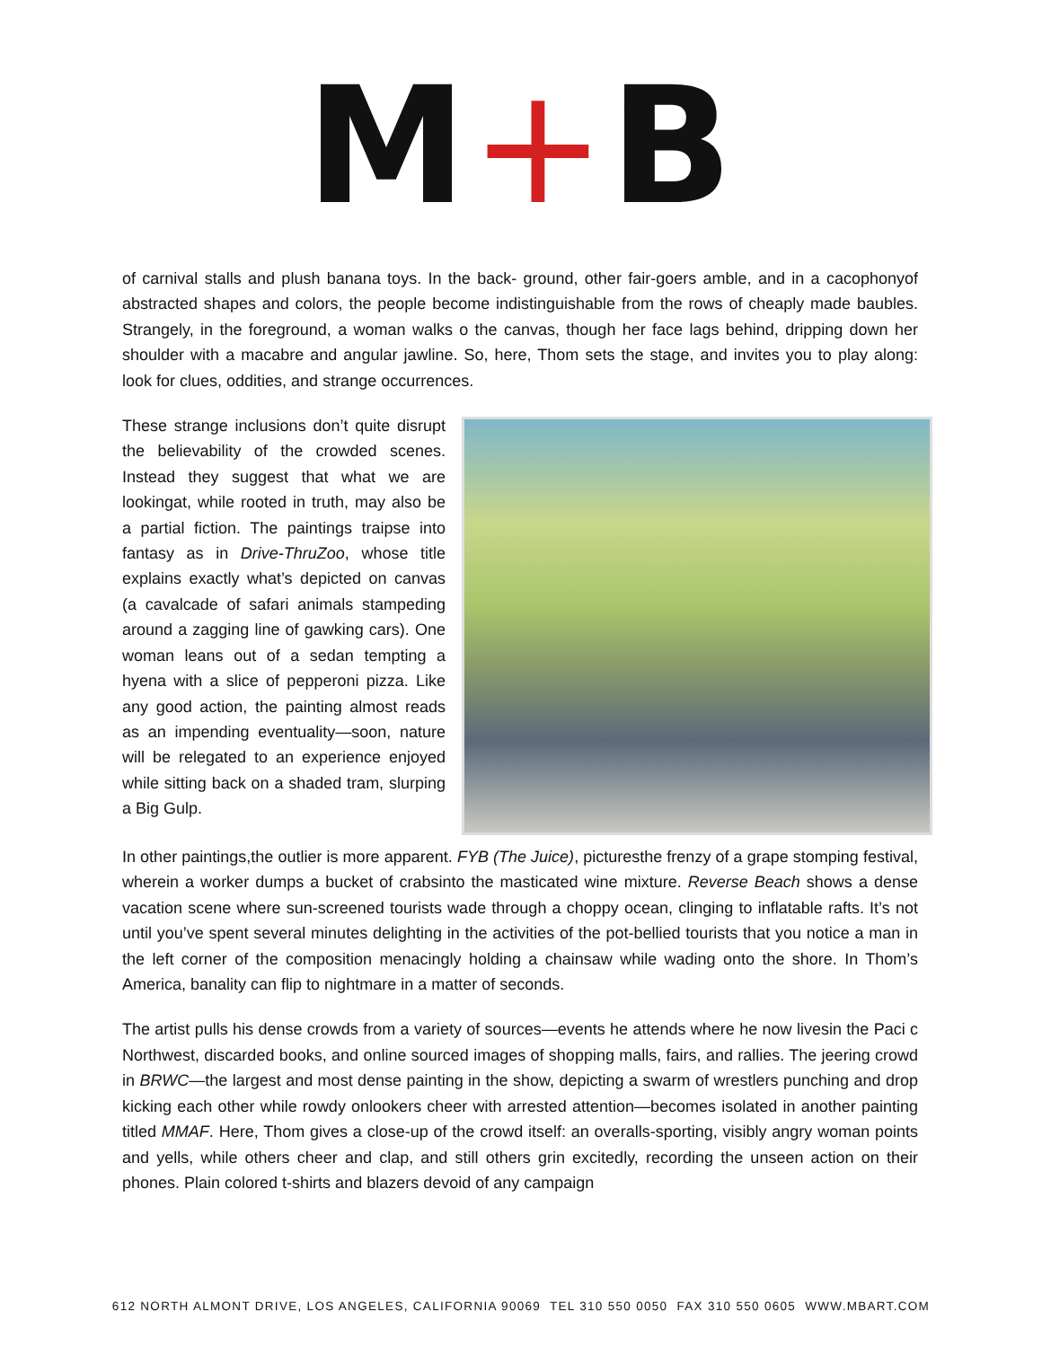M+B
of carnival stalls and plush banana toys. In the back- ground, other fair-goers amble, and in a cacophonyof abstracted shapes and colors, the people become indistinguishable from the rows of cheaply made baubles. Strangely, in the foreground, a woman walks o the canvas, though her face lags behind, dripping down her shoulder with a macabre and angular jawline. So, here, Thom sets the stage, and invites you to play along: look for clues, oddities, and strange occurrences.
These strange inclusions don’t quite disrupt the believability of the crowded scenes. Instead they suggest that what we are lookingat, while rooted in truth, may also be a partial fiction. The paintings traipse into fantasy as in Drive-ThruZoo, whose title explains exactly what’s depicted on canvas (a cavalcade of safari animals stampeding around a zagging line of gawking cars). One woman leans out of a sedan tempting a hyena with a slice of pepperoni pizza. Like any good action, the painting almost reads as an impending eventuality—soon, nature will be relegated to an experience enjoyed while sitting back on a shaded tram, slurping a Big Gulp.
In other paintings,the outlier is more apparent. FYB (The Juice), picturesthe frenzy of a grape stomping festival, wherein a worker dumps a bucket of crabsinto the masticated wine mixture. Reverse Beach shows a dense vacation scene where sun-screened tourists wade through a choppy ocean, clinging to inflatable rafts. It’s not until you’ve spent several minutes delighting in the activities of the pot-bellied tourists that you notice a man in the left corner of the composition menacingly holding a chainsaw while wading onto the shore. In Thom’s America, banality can flip to nightmare in a matter of seconds.
The artist pulls his dense crowds from a variety of sources—events he attends where he now livesin the Paci c Northwest, discarded books, and online sourced images of shopping malls, fairs, and rallies. The jeering crowd in BRWC—the largest and most dense painting in the show, depicting a swarm of wrestlers punching and drop kicking each other while rowdy onlookers cheer with arrested attention—becomes isolated in another painting titled MMAF. Here, Thom gives a close-up of the crowd itself: an overalls-sporting, visibly angry woman points and yells, while others cheer and clap, and still others grin excitedly, recording the unseen action on their phones. Plain colored t-shirts and blazers devoid of any campaign
612 NORTH ALMONT DRIVE, LOS ANGELES, CALIFORNIA 90069 TEL 310 550 0050 FAX 310 550 0605 WWW.MBART.COM